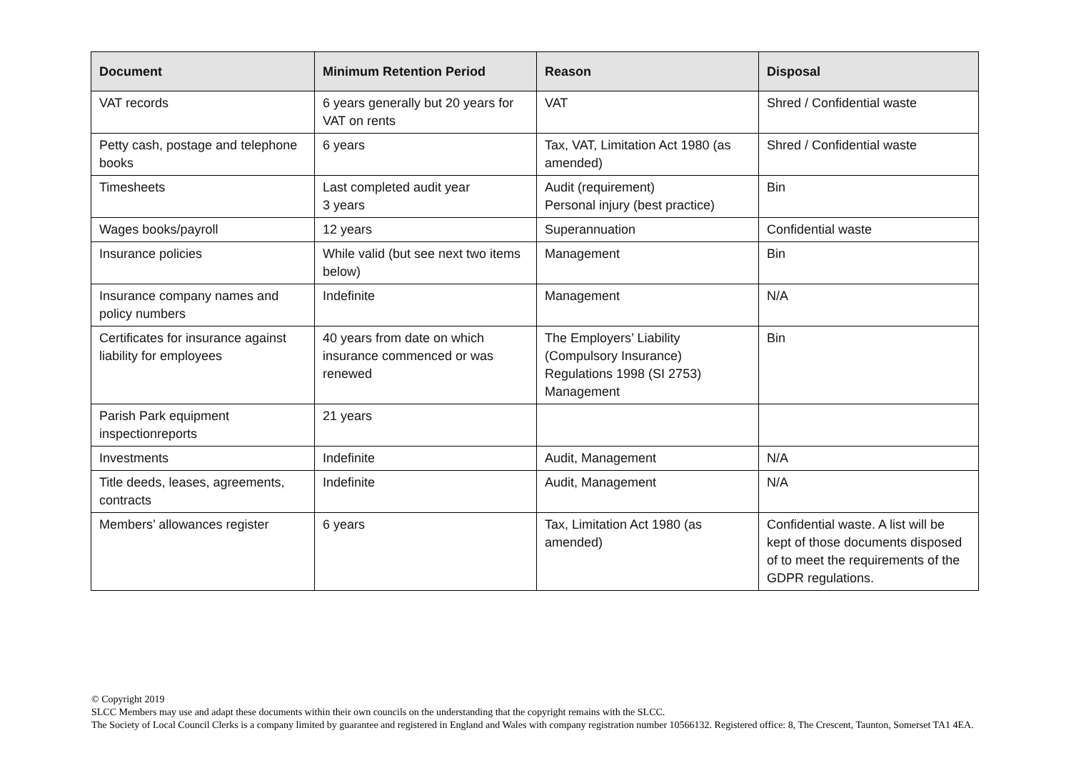| Document | Minimum Retention Period | Reason | Disposal |
| --- | --- | --- | --- |
| VAT records | 6 years generally but 20 years for VAT on rents | VAT | Shred / Confidential waste |
| Petty cash, postage and telephone books | 6 years | Tax, VAT, Limitation Act 1980 (as amended) | Shred / Confidential waste |
| Timesheets | Last completed audit year 3 years | Audit (requirement) Personal injury (best practice) | Bin |
| Wages books/payroll | 12 years | Superannuation | Confidential waste |
| Insurance policies | While valid (but see next two items below) | Management | Bin |
| Insurance company names and policy numbers | Indefinite | Management | N/A |
| Certificates for insurance against liability for employees | 40 years from date on which insurance commenced or was renewed | The Employers’ Liability (Compulsory Insurance) Regulations 1998 (SI 2753) Management | Bin |
| Parish Park equipment inspectionreports | 21 years | | |
| Investments | Indefinite | Audit, Management | N/A |
| Title deeds, leases, agreements, contracts | Indefinite | Audit, Management | N/A |
| Members’ allowances register | 6 years | Tax, Limitation Act 1980 (as amended) | Confidential waste. A list will be kept of those documents disposed of to meet the requirements of the GDPR regulations. |
© Copyright 2019
SLCC Members may use and adapt these documents within their own councils on the understanding that the copyright remains with the SLCC.
The Society of Local Council Clerks is a company limited by guarantee and registered in England and Wales with company registration number 10566132. Registered office: 8, The Crescent, Taunton, Somerset TA1 4EA.